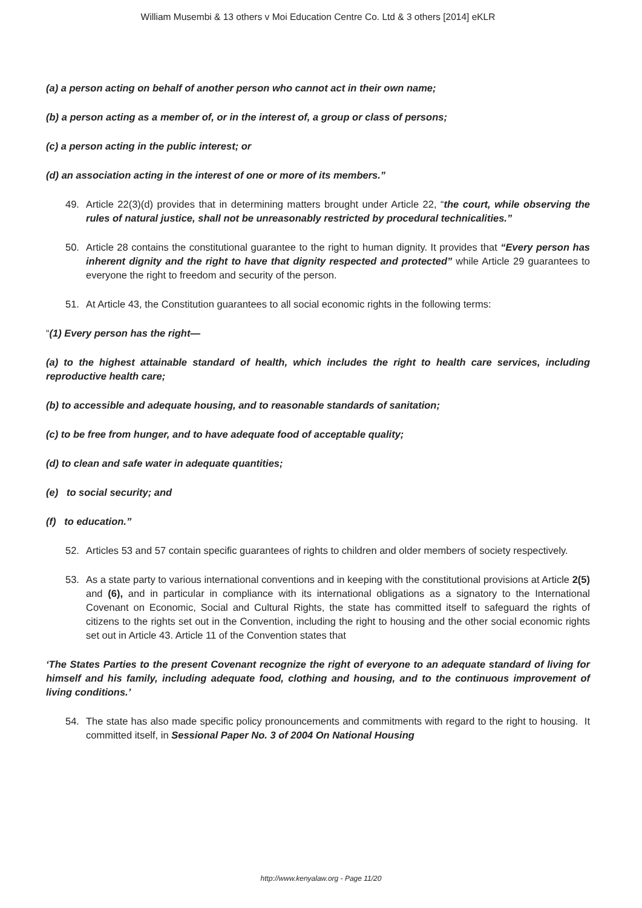William Musembi & 13 others v Moi Education Centre Co. Ltd & 3 others [2014] eKLR
(a) a person acting on behalf of another person who cannot act in their own name;
(b) a person acting as a member of, or in the interest of, a group or class of persons;
(c) a person acting in the public interest; or
(d) an association acting in the interest of one or more of its members.”
49. Article 22(3)(d) provides that in determining matters brought under Article 22, “the court, while observing the rules of natural justice, shall not be unreasonably restricted by procedural technicalities.”
50. Article 28 contains the constitutional guarantee to the right to human dignity. It provides that “Every person has inherent dignity and the right to have that dignity respected and protected” while Article 29 guarantees to everyone the right to freedom and security of the person.
51. At Article 43, the Constitution guarantees to all social economic rights in the following terms:
“(1) Every person has the right—
(a) to the highest attainable standard of health, which includes the right to health care services, including reproductive health care;
(b) to accessible and adequate housing, and to reasonable standards of sanitation;
(c) to be free from hunger, and to have adequate food of acceptable quality;
(d) to clean and safe water in adequate quantities;
(e) to social security; and
(f) to education.”
52. Articles 53 and 57 contain specific guarantees of rights to children and older members of society respectively.
53. As a state party to various international conventions and in keeping with the constitutional provisions at Article 2(5) and (6), and in particular in compliance with its international obligations as a signatory to the International Covenant on Economic, Social and Cultural Rights, the state has committed itself to safeguard the rights of citizens to the rights set out in the Convention, including the right to housing and the other social economic rights set out in Article 43. Article 11 of the Convention states that
‘The States Parties to the present Covenant recognize the right of everyone to an adequate standard of living for himself and his family, including adequate food, clothing and housing, and to the continuous improvement of living conditions.’
54. The state has also made specific policy pronouncements and commitments with regard to the right to housing. It committed itself, in Sessional Paper No. 3 of 2004 On National Housing
http://www.kenyalaw.org - Page 11/20